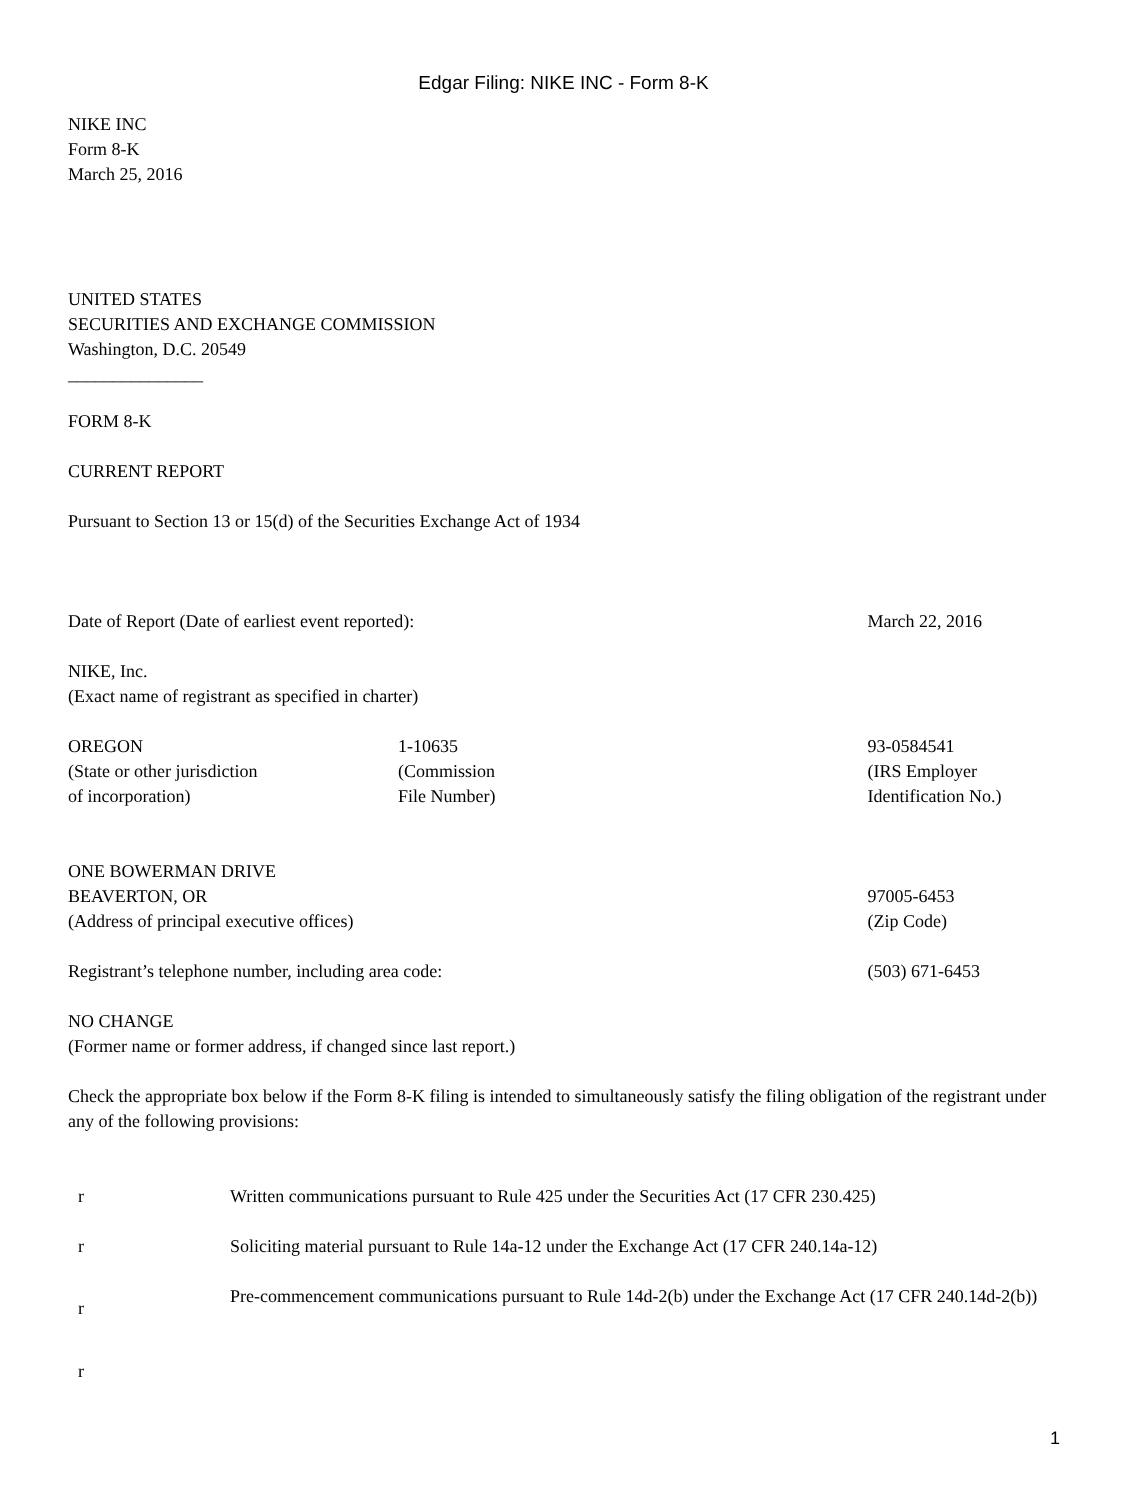Edgar Filing: NIKE INC - Form 8-K
NIKE INC
Form 8-K
March 25, 2016
UNITED STATES
SECURITIES AND EXCHANGE COMMISSION
Washington, D.C. 20549
_______________
FORM 8-K
CURRENT REPORT
Pursuant to Section 13 or 15(d) of the Securities Exchange Act of 1934
| Date of Report (Date of earliest event reported): | | March 22, 2016 |
| NIKE, Inc. (Exact name of registrant as specified in charter) | | |
| OREGON (State or other jurisdiction of incorporation) | 1-10635 (Commission File Number) | 93-0584541 (IRS Employer Identification No.) |
| ONE BOWERMAN DRIVE BEAVERTON, OR (Address of principal executive offices) | | 97005-6453 (Zip Code) |
| Registrant’s telephone number, including area code: | | (503) 671-6453 |
NO CHANGE
(Former name or former address, if changed since last report.)
Check the appropriate box below if the Form 8-K filing is intended to simultaneously satisfy the filing obligation of the registrant under any of the following provisions:
| r | Written communications pursuant to Rule 425 under the Securities Act (17 CFR 230.425) |
| r | Soliciting material pursuant to Rule 14a-12 under the Exchange Act (17 CFR 240.14a-12) |
| r | Pre-commencement communications pursuant to Rule 14d-2(b) under the Exchange Act (17 CFR 240.14d-2(b)) |
| r | |
1